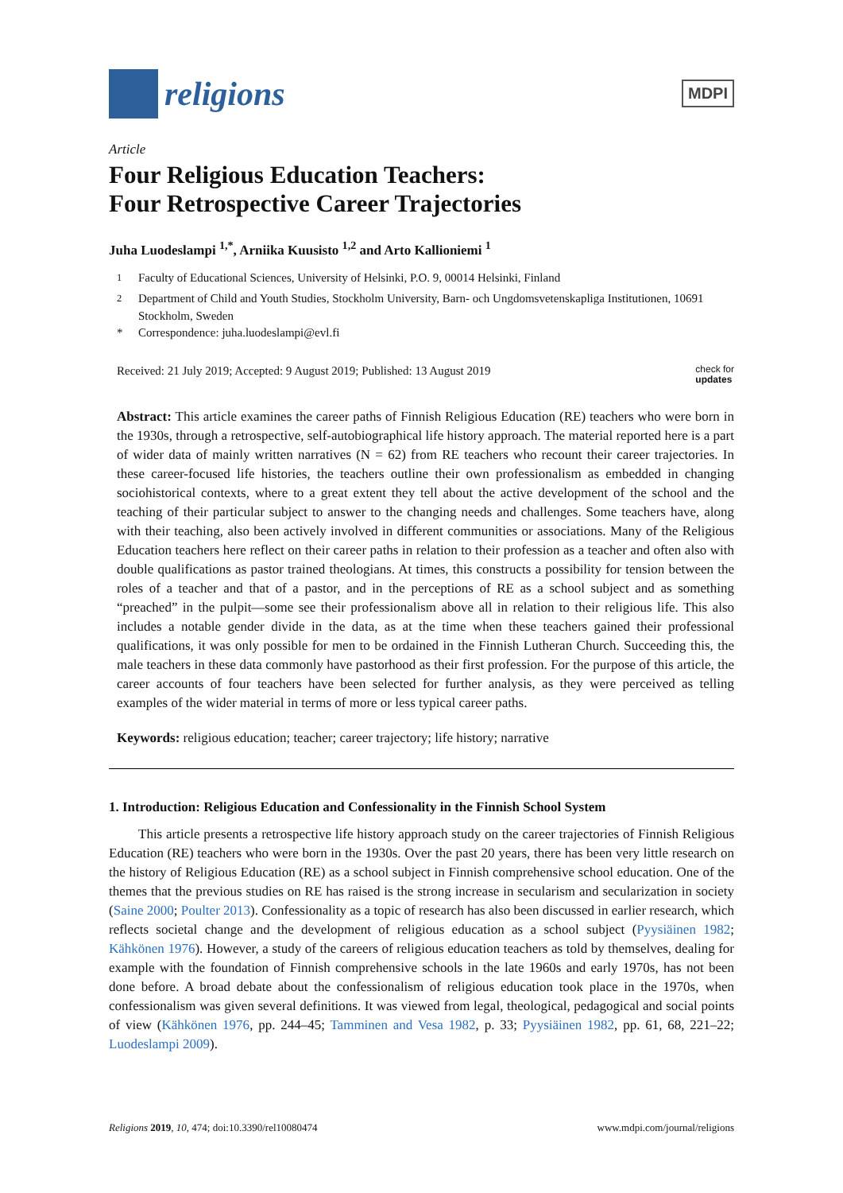religions
MDPI
Article
Four Religious Education Teachers:
Four Retrospective Career Trajectories
Juha Luodeslampi <sup>1,*</sup>, Arniika Kuusisto <sup>1,2</sup> and Arto Kallioniemi <sup>1</sup>
<sup>1</sup> Faculty of Educational Sciences, University of Helsinki, P.O. 9, 00014 Helsinki, Finland
<sup>2</sup> Department of Child and Youth Studies, Stockholm University, Barn- och Ungdomsvetenskapliga Institutionen, 10691 Stockholm, Sweden
* Correspondence: juha.luodeslampi@evl.fi
Received: 21 July 2019; Accepted: 9 August 2019; Published: 13 August 2019 check for
updates
Abstract: This article examines the career paths of Finnish Religious Education (RE) teachers who were born in the 1930s, through a retrospective, self-autobiographical life history approach. The material reported here is a part of wider data of mainly written narratives (N = 62) from RE teachers who recount their career trajectories. In these career-focused life histories, the teachers outline their own professionalism as embedded in changing sociohistorical contexts, where to a great extent they tell about the active development of the school and the teaching of their particular subject to answer to the changing needs and challenges. Some teachers have, along with their teaching, also been actively involved in different communities or associations. Many of the Religious Education teachers here reflect on their career paths in relation to their profession as a teacher and often also with double qualifications as pastor trained theologians. At times, this constructs a possibility for tension between the roles of a teacher and that of a pastor, and in the perceptions of RE as a school subject and as something “preached” in the pulpit—some see their professionalism above all in relation to their religious life. This also includes a notable gender divide in the data, as at the time when these teachers gained their professional qualifications, it was only possible for men to be ordained in the Finnish Lutheran Church. Succeeding this, the male teachers in these data commonly have pastorhood as their first profession. For the purpose of this article, the career accounts of four teachers have been selected for further analysis, as they were perceived as telling examples of the wider material in terms of more or less typical career paths.
Keywords: religious education; teacher; career trajectory; life history; narrative
1. Introduction: Religious Education and Confessionality in the Finnish School System
This article presents a retrospective life history approach study on the career trajectories of Finnish Religious Education (RE) teachers who were born in the 1930s. Over the past 20 years, there has been very little research on the history of Religious Education (RE) as a school subject in Finnish comprehensive school education. One of the themes that the previous studies on RE has raised is the strong increase in secularism and secularization in society (Saine 2000; Poulter 2013). Confessionality as a topic of research has also been discussed in earlier research, which reflects societal change and the development of religious education as a school subject (Pyysiäinen 1982; Kähkönen 1976). However, a study of the careers of religious education teachers as told by themselves, dealing for example with the foundation of Finnish comprehensive schools in the late 1960s and early 1970s, has not been done before. A broad debate about the confessionalism of religious education took place in the 1970s, when confessionalism was given several definitions. It was viewed from legal, theological, pedagogical and social points of view (Kähkönen 1976, pp. 244–45; Tamminen and Vesa 1982, p. 33; Pyysiäinen 1982, pp. 61, 68, 221–22; Luodeslampi 2009).
Religions 2019, 10, 474; doi:10.3390/rel10080474 www.mdpi.com/journal/religions